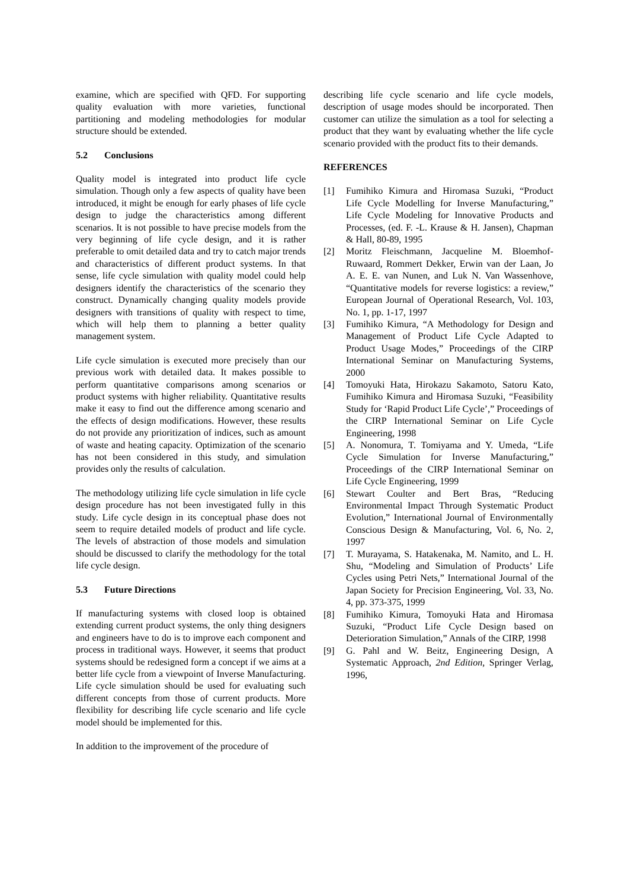examine, which are specified with QFD. For supporting quality evaluation with more varieties, functional partitioning and modeling methodologies for modular structure should be extended.
5.2 Conclusions
Quality model is integrated into product life cycle simulation. Though only a few aspects of quality have been introduced, it might be enough for early phases of life cycle design to judge the characteristics among different scenarios. It is not possible to have precise models from the very beginning of life cycle design, and it is rather preferable to omit detailed data and try to catch major trends and characteristics of different product systems. In that sense, life cycle simulation with quality model could help designers identify the characteristics of the scenario they construct. Dynamically changing quality models provide designers with transitions of quality with respect to time, which will help them to planning a better quality management system.
Life cycle simulation is executed more precisely than our previous work with detailed data. It makes possible to perform quantitative comparisons among scenarios or product systems with higher reliability. Quantitative results make it easy to find out the difference among scenario and the effects of design modifications. However, these results do not provide any prioritization of indices, such as amount of waste and heating capacity. Optimization of the scenario has not been considered in this study, and simulation provides only the results of calculation.
The methodology utilizing life cycle simulation in life cycle design procedure has not been investigated fully in this study. Life cycle design in its conceptual phase does not seem to require detailed models of product and life cycle. The levels of abstraction of those models and simulation should be discussed to clarify the methodology for the total life cycle design.
5.3 Future Directions
If manufacturing systems with closed loop is obtained extending current product systems, the only thing designers and engineers have to do is to improve each component and process in traditional ways. However, it seems that product systems should be redesigned form a concept if we aims at a better life cycle from a viewpoint of Inverse Manufacturing. Life cycle simulation should be used for evaluating such different concepts from those of current products. More flexibility for describing life cycle scenario and life cycle model should be implemented for this.
In addition to the improvement of the procedure of
describing life cycle scenario and life cycle models, description of usage modes should be incorporated. Then customer can utilize the simulation as a tool for selecting a product that they want by evaluating whether the life cycle scenario provided with the product fits to their demands.
REFERENCES
[1] Fumihiko Kimura and Hiromasa Suzuki, “Product Life Cycle Modelling for Inverse Manufacturing,” Life Cycle Modeling for Innovative Products and Processes, (ed. F. -L. Krause & H. Jansen), Chapman & Hall, 80-89, 1995
[2] Moritz Fleischmann, Jacqueline M. Bloemhof-Ruwaard, Rommert Dekker, Erwin van der Laan, Jo A. E. E. van Nunen, and Luk N. Van Wassenhove, “Quantitative models for reverse logistics: a review,” European Journal of Operational Research, Vol. 103, No. 1, pp. 1-17, 1997
[3] Fumihiko Kimura, “A Methodology for Design and Management of Product Life Cycle Adapted to Product Usage Modes,” Proceedings of the CIRP International Seminar on Manufacturing Systems, 2000
[4] Tomoyuki Hata, Hirokazu Sakamoto, Satoru Kato, Fumihiko Kimura and Hiromasa Suzuki, “Feasibility Study for ‘Rapid Product Life Cycle’,” Proceedings of the CIRP International Seminar on Life Cycle Engineering, 1998
[5] A. Nonomura, T. Tomiyama and Y. Umeda, “Life Cycle Simulation for Inverse Manufacturing,” Proceedings of the CIRP International Seminar on Life Cycle Engineering, 1999
[6] Stewart Coulter and Bert Bras, “Reducing Environmental Impact Through Systematic Product Evolution,” International Journal of Environmentally Conscious Design & Manufacturing, Vol. 6, No. 2, 1997
[7] T. Murayama, S. Hatakenaka, M. Namito, and L. H. Shu, “Modeling and Simulation of Products’ Life Cycles using Petri Nets,” International Journal of the Japan Society for Precision Engineering, Vol. 33, No. 4, pp. 373-375, 1999
[8] Fumihiko Kimura, Tomoyuki Hata and Hiromasa Suzuki, “Product Life Cycle Design based on Deterioration Simulation,” Annals of the CIRP, 1998
[9] G. Pahl and W. Beitz, Engineering Design, A Systematic Approach, 2nd Edition, Springer Verlag, 1996,